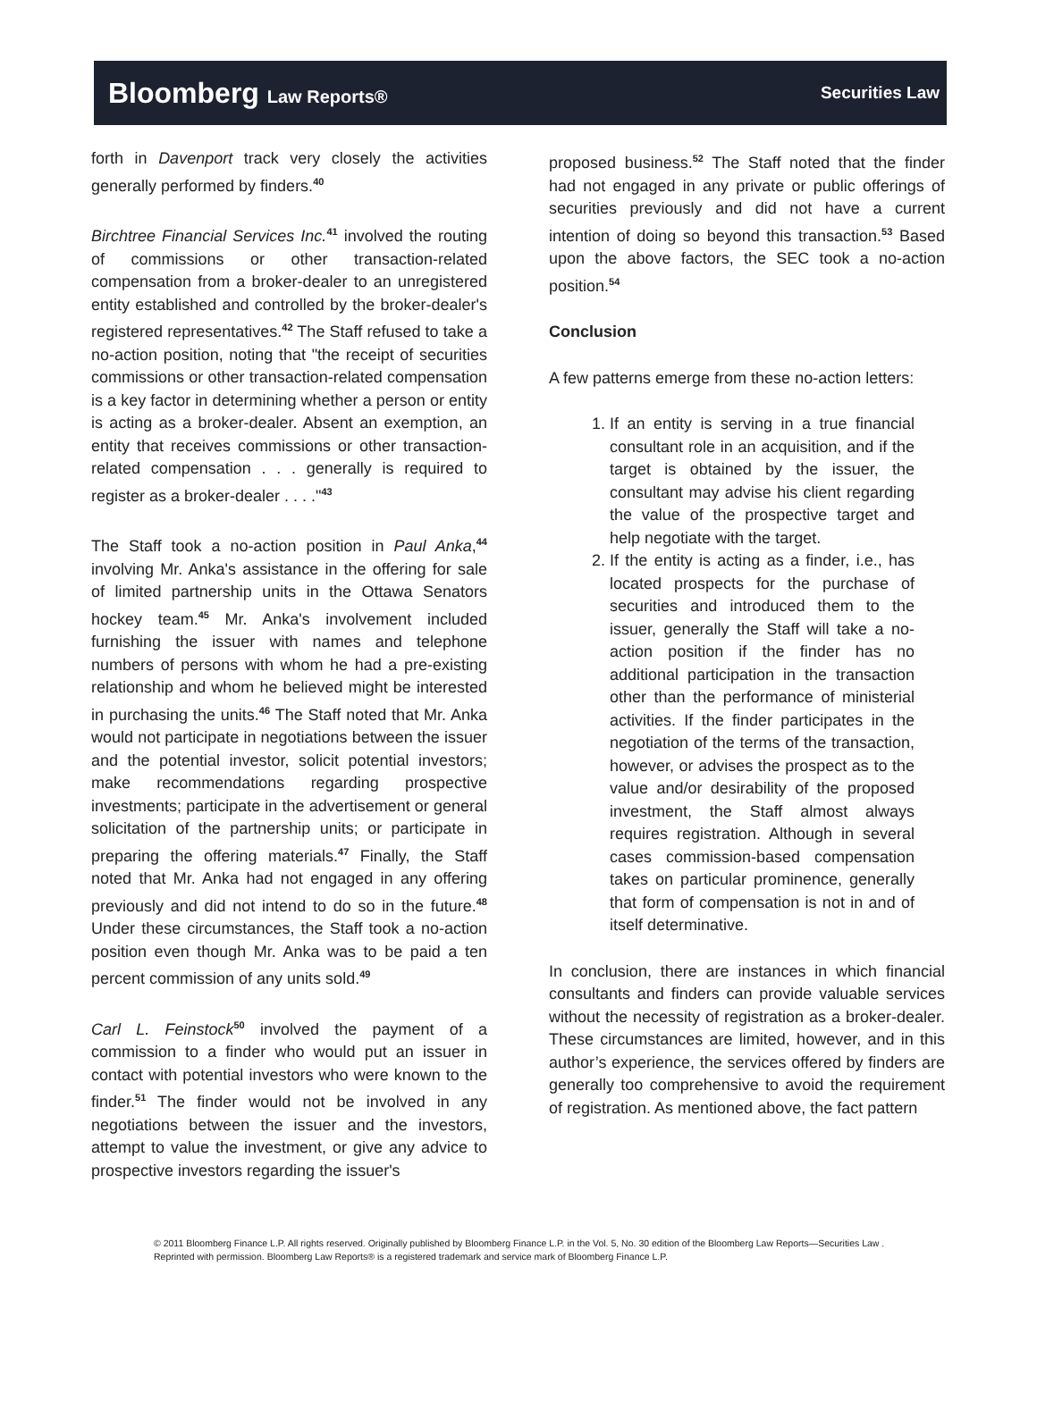Bloomberg Law Reports® Securities Law
forth in Davenport track very closely the activities generally performed by finders.<sup>40</sup>
Birchtree Financial Services Inc.<sup>41</sup> involved the routing of commissions or other transaction-related compensation from a broker-dealer to an unregistered entity established and controlled by the broker-dealer's registered representatives.<sup>42</sup> The Staff refused to take a no-action position, noting that "the receipt of securities commissions or other transaction-related compensation is a key factor in determining whether a person or entity is acting as a broker-dealer. Absent an exemption, an entity that receives commissions or other transaction-related compensation . . . generally is required to register as a broker-dealer . . . ."<sup>43</sup>
The Staff took a no-action position in Paul Anka,<sup>44</sup> involving Mr. Anka's assistance in the offering for sale of limited partnership units in the Ottawa Senators hockey team.<sup>45</sup> Mr. Anka's involvement included furnishing the issuer with names and telephone numbers of persons with whom he had a pre-existing relationship and whom he believed might be interested in purchasing the units.<sup>46</sup> The Staff noted that Mr. Anka would not participate in negotiations between the issuer and the potential investor, solicit potential investors; make recommendations regarding prospective investments; participate in the advertisement or general solicitation of the partnership units; or participate in preparing the offering materials.<sup>47</sup> Finally, the Staff noted that Mr. Anka had not engaged in any offering previously and did not intend to do so in the future.<sup>48</sup> Under these circumstances, the Staff took a no-action position even though Mr. Anka was to be paid a ten percent commission of any units sold.<sup>49</sup>
Carl L. Feinstock<sup>50</sup> involved the payment of a commission to a finder who would put an issuer in contact with potential investors who were known to the finder.<sup>51</sup> The finder would not be involved in any negotiations between the issuer and the investors, attempt to value the investment, or give any advice to prospective investors regarding the issuer's
proposed business.<sup>52</sup> The Staff noted that the finder had not engaged in any private or public offerings of securities previously and did not have a current intention of doing so beyond this transaction.<sup>53</sup> Based upon the above factors, the SEC took a no-action position.<sup>54</sup>
Conclusion
A few patterns emerge from these no-action letters:
1. If an entity is serving in a true financial consultant role in an acquisition, and if the target is obtained by the issuer, the consultant may advise his client regarding the value of the prospective target and help negotiate with the target.
2. If the entity is acting as a finder, i.e., has located prospects for the purchase of securities and introduced them to the issuer, generally the Staff will take a no-action position if the finder has no additional participation in the transaction other than the performance of ministerial activities. If the finder participates in the negotiation of the terms of the transaction, however, or advises the prospect as to the value and/or desirability of the proposed investment, the Staff almost always requires registration. Although in several cases commission-based compensation takes on particular prominence, generally that form of compensation is not in and of itself determinative.
In conclusion, there are instances in which financial consultants and finders can provide valuable services without the necessity of registration as a broker-dealer. These circumstances are limited, however, and in this author’s experience, the services offered by finders are generally too comprehensive to avoid the requirement of registration. As mentioned above, the fact pattern
© 2011 Bloomberg Finance L.P. All rights reserved. Originally published by Bloomberg Finance L.P. in the Vol. 5, No. 30 edition of the Bloomberg Law Reports—Securities Law . Reprinted with permission. Bloomberg Law Reports® is a registered trademark and service mark of Bloomberg Finance L.P.